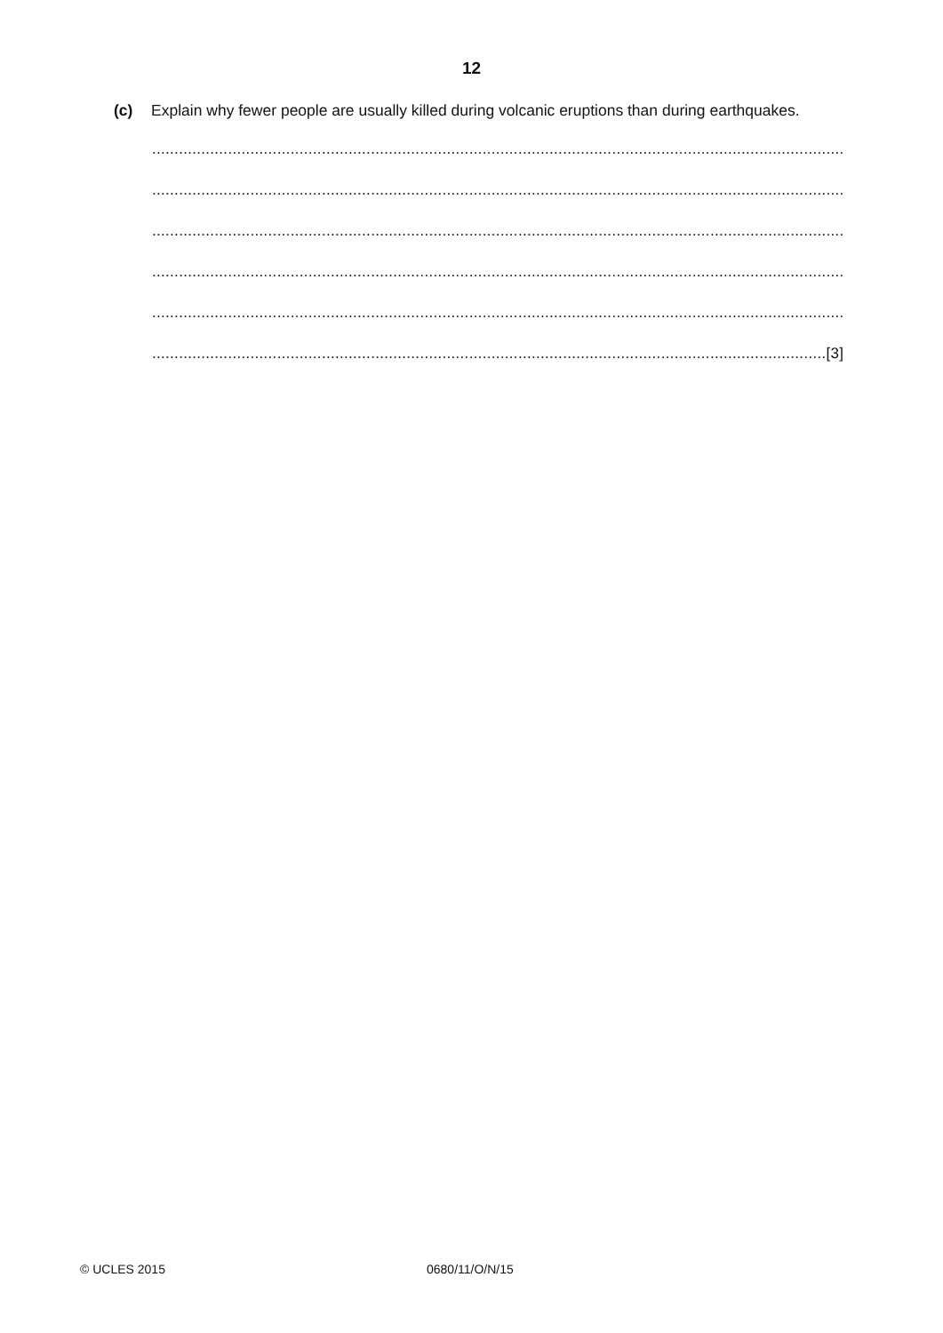12
(c) Explain why fewer people are usually killed during volcanic eruptions than during earthquakes.
...........................................................................................................................................................
...........................................................................................................................................................
...........................................................................................................................................................
...........................................................................................................................................................
...........................................................................................................................................................
.......................................................................................................................................................[3]
© UCLES 2015 0680/11/O/N/15